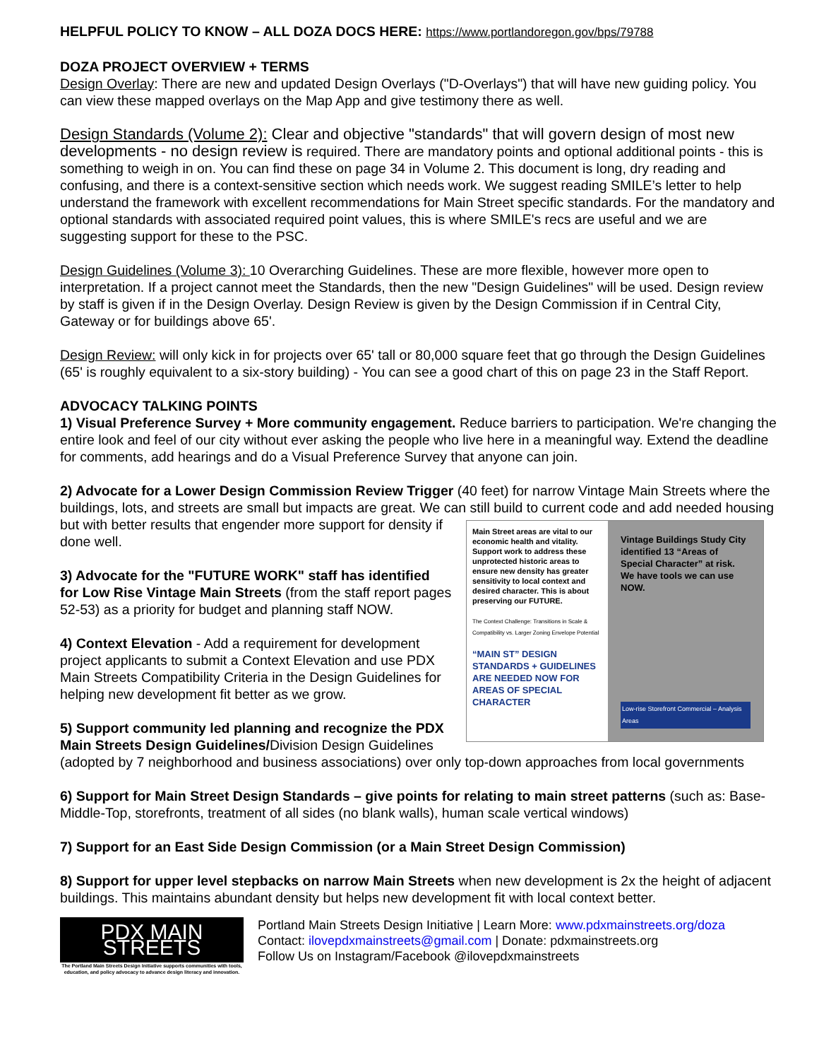HELPFUL POLICY TO KNOW – ALL DOZA DOCS HERE: https://www.portlandoregon.gov/bps/79788
DOZA PROJECT OVERVIEW + TERMS
Design Overlay: There are new and updated Design Overlays ("D-Overlays") that will have new guiding policy. You can view these mapped overlays on the Map App and give testimony there as well.
Design Standards (Volume 2): Clear and objective "standards" that will govern design of most new developments - no design review is required. There are mandatory points and optional additional points - this is something to weigh in on. You can find these on page 34 in Volume 2. This document is long, dry reading and confusing, and there is a context-sensitive section which needs work. We suggest reading SMILE’s letter to help understand the framework with excellent recommendations for Main Street specific standards. For the mandatory and optional standards with associated required point values, this is where SMILE's recs are useful and we are suggesting support for these to the PSC.
Design Guidelines (Volume 3): 10 Overarching Guidelines. These are more flexible, however more open to interpretation. If a project cannot meet the Standards, then the new "Design Guidelines" will be used. Design review by staff is given if in the Design Overlay. Design Review is given by the Design Commission if in Central City, Gateway or for buildings above 65'.
Design Review: will only kick in for projects over 65' tall or 80,000 square feet that go through the Design Guidelines (65' is roughly equivalent to a six-story building) - You can see a good chart of this on page 23 in the Staff Report.
ADVOCACY TALKING POINTS
1) Visual Preference Survey + More community engagement. Reduce barriers to participation. We're changing the entire look and feel of our city without ever asking the people who live here in a meaningful way. Extend the deadline for comments, add hearings and do a Visual Preference Survey that anyone can join.
2) Advocate for a Lower Design Commission Review Trigger (40 feet) for narrow Vintage Main Streets where the buildings, lots, and streets are small but impacts are great. We can still build to current code and add needed housing but with better results that engender
Main Street areas are vital to our economic health and vitality. Support work to address these unprotected historic areas to ensure new density has greater sensitivity to local context and desired character. This is about preserving our FUTURE.
The Context Challenge: Transitions in Scale & Compatibility vs. Larger Zoning Envelope Potential
“MAIN ST” DESIGN STANDARDS + GUIDELINES ARE NEEDED NOW FOR AREAS OF SPECIAL CHARACTER Vintage Buildings Study City identified 13 “Areas of Special Character” at risk. We have tools we can use NOW.
Low-rise Storefront Commercial – Analysis Areas
more support for density if done well.
3) Advocate for the "FUTURE WORK" staff has identified for Low Rise Vintage Main Streets (from the staff report pages 52-53) as a priority for budget and planning staff NOW.
4) Context Elevation - Add a requirement for development project applicants to submit a Context Elevation and use PDX Main Streets Compatibility Criteria in the Design Guidelines for helping new development fit better as we grow.
5) Support community led planning and recognize the PDX Main Streets Design Guidelines/Division Design Guidelines (adopted by 7 neighborhood and business associations) over only top-down approaches from local governments
6) Support for Main Street Design Standards – give points for relating to main street patterns (such as: Base-Middle-Top, storefronts, treatment of all sides (no blank walls), human scale vertical windows)
7) Support for an East Side Design Commission (or a Main Street Design Commission)
8) Support for upper level stepbacks on narrow Main Streets when new development is 2x the height of adjacent buildings. This maintains abundant density but helps new development fit with local context better.
PDX MAIN STREETS
The Portland Main Streets Design Initiative supports communities with tools, education, and policy advocacy to advance design literacy and innovation.
Portland Main Streets Design Initiative | Learn More: www.pdxmainstreets.org/doza
Contact: ilovepdxmainstreets@gmail.com | Donate: pdxmainstreets.org
Follow Us on Instagram/Facebook @ilovepdxmainstreets